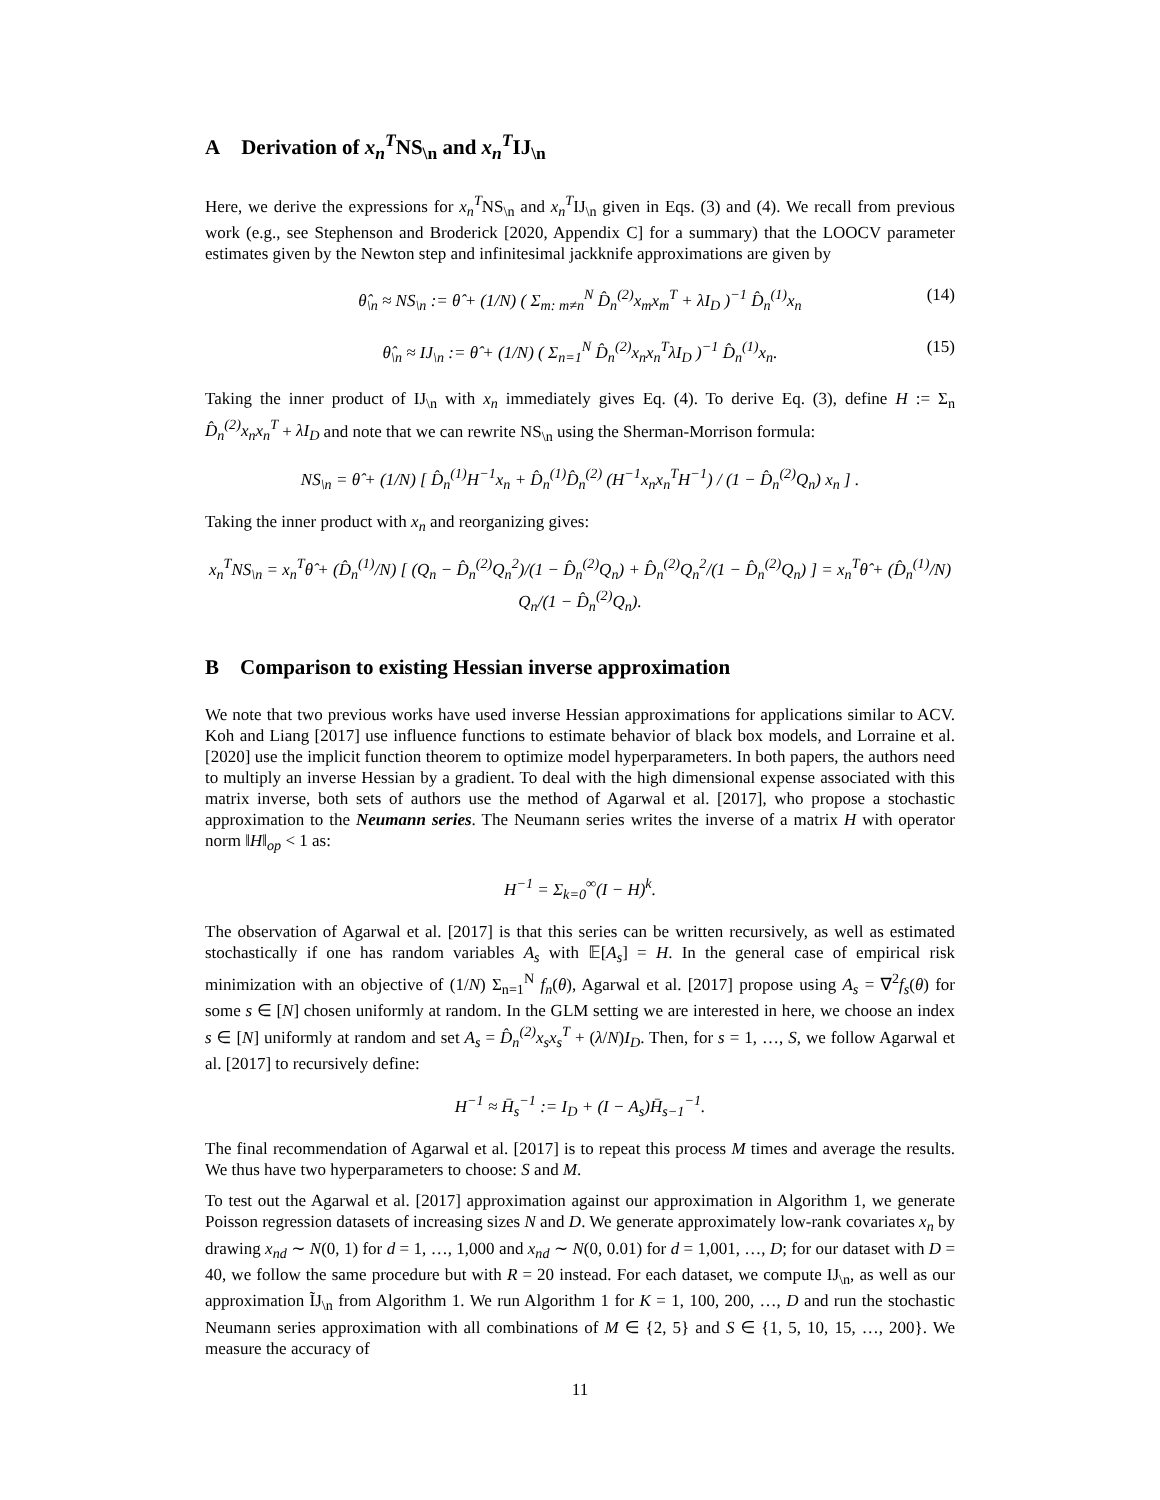A Derivation of x<sub>n</sub><sup>T</sup>NS<sub>\n</sub> and x<sub>n</sub><sup>T</sup>IJ<sub>\n</sub>
Here, we derive the expressions for x<sub>n</sub><sup>T</sup>NS<sub>\n</sub> and x<sub>n</sub><sup>T</sup>IJ<sub>\n</sub> given in Eqs. (3) and (4). We recall from previous work (e.g., see Stephenson and Broderick [2020, Appendix C] for a summary) that the LOOCV parameter estimates given by the Newton step and infinitesimal jackknife approximations are given by
θ̂<sub>\n</sub> ≈ NS<sub>\n</sub> := θ̂ + (1/N) ( Σ<sub>m: m≠n</sub><sup>N</sup> D̂<sub>n</sub><sup>(2)</sup>x<sub>m</sub>x<sub>m</sub><sup>T</sup> + λI<sub>D</sub> )<sup>−1</sup> D̂<sub>n</sub><sup>(1)</sup>x<sub>n</sub> (14)
θ̂<sub>\n</sub> ≈ IJ<sub>\n</sub> := θ̂ + (1/N) ( Σ<sub>n=1</sub><sup>N</sup> D̂<sub>n</sub><sup>(2)</sup>x<sub>n</sub>x<sub>n</sub><sup>T</sup>λI<sub>D</sub> )<sup>−1</sup> D̂<sub>n</sub><sup>(1)</sup>x<sub>n</sub>. (15)
Taking the inner product of IJ<sub>\n</sub> with x<sub>n</sub> immediately gives Eq. (4). To derive Eq. (3), define H := Σ<sub>n</sub> D̂<sub>n</sub><sup>(2)</sup>x<sub>n</sub>x<sub>n</sub><sup>T</sup> + λI<sub>D</sub> and note that we can rewrite NS<sub>\n</sub> using the Sherman-Morrison formula:
NS<sub>\n</sub> = θ̂ + (1/N) [ D̂<sub>n</sub><sup>(1)</sup>H<sup>−1</sup>x<sub>n</sub> + D̂<sub>n</sub><sup>(1)</sup>D̂<sub>n</sub><sup>(2)</sup> (H<sup>−1</sup>x<sub>n</sub>x<sub>n</sub><sup>T</sup>H<sup>−1</sup>) / (1 − D̂<sub>n</sub><sup>(2)</sup>Q<sub>n</sub>) x<sub>n</sub> ] .
Taking the inner product with x<sub>n</sub> and reorganizing gives:
x<sub>n</sub><sup>T</sup>NS<sub>\n</sub> = x<sub>n</sub><sup>T</sup>θ̂ + (D̂<sub>n</sub><sup>(1)</sup>/N) [ (Q<sub>n</sub> − D̂<sub>n</sub><sup>(2)</sup>Q<sub>n</sub><sup>2</sup>)/(1 − D̂<sub>n</sub><sup>(2)</sup>Q<sub>n</sub>) + D̂<sub>n</sub><sup>(2)</sup>Q<sub>n</sub><sup>2</sup>/(1 − D̂<sub>n</sub><sup>(2)</sup>Q<sub>n</sub>) ] = x<sub>n</sub><sup>T</sup>θ̂ + (D̂<sub>n</sub><sup>(1)</sup>/N) Q<sub>n</sub>/(1 − D̂<sub>n</sub><sup>(2)</sup>Q<sub>n</sub>).
B Comparison to existing Hessian inverse approximation
We note that two previous works have used inverse Hessian approximations for applications similar to ACV. Koh and Liang [2017] use influence functions to estimate behavior of black box models, and Lorraine et al. [2020] use the implicit function theorem to optimize model hyperparameters. In both papers, the authors need to multiply an inverse Hessian by a gradient. To deal with the high dimensional expense associated with this matrix inverse, both sets of authors use the method of Agarwal et al. [2017], who propose a stochastic approximation to the Neumann series. The Neumann series writes the inverse of a matrix H with operator norm ‖H‖<sub>op</sub> < 1 as:
H<sup>−1</sup> = Σ<sub>k=0</sub><sup>∞</sup>(I − H)<sup>k</sup>.
The observation of Agarwal et al. [2017] is that this series can be written recursively, as well as estimated stochastically if one has random variables A<sub>s</sub> with 𝔼[A<sub>s</sub>] = H. In the general case of empirical risk minimization with an objective of (1/N) Σ<sub>n=1</sub><sup>N</sup> f<sub>n</sub>(θ), Agarwal et al. [2017] propose using A<sub>s</sub> = ∇<sup>2</sup>f<sub>s</sub>(θ) for some s ∈ [N] chosen uniformly at random. In the GLM setting we are interested in here, we choose an index s ∈ [N] uniformly at random and set A<sub>s</sub> = D̂<sub>n</sub><sup>(2)</sup>x<sub>s</sub>x<sub>s</sub><sup>T</sup> + (λ/N)I<sub>D</sub>. Then, for s = 1, …, S, we follow Agarwal et al. [2017] to recursively define:
H<sup>−1</sup> ≈ H̄<sub>s</sub><sup>−1</sup> := I<sub>D</sub> + (I − A<sub>s</sub>)H̄<sub>s−1</sub><sup>−1</sup>.
The final recommendation of Agarwal et al. [2017] is to repeat this process M times and average the results. We thus have two hyperparameters to choose: S and M.
To test out the Agarwal et al. [2017] approximation against our approximation in Algorithm 1, we generate Poisson regression datasets of increasing sizes N and D. We generate approximately low-rank covariates x<sub>n</sub> by drawing x<sub>nd</sub> ∼ N(0, 1) for d = 1, …, 1,000 and x<sub>nd</sub> ∼ N(0, 0.01) for d = 1,001, …, D; for our dataset with D = 40, we follow the same procedure but with R = 20 instead. For each dataset, we compute IJ<sub>\n</sub>, as well as our approximation ĨJ<sub>\n</sub> from Algorithm 1. We run Algorithm 1 for K = 1, 100, 200, …, D and run the stochastic Neumann series approximation with all combinations of M ∈ {2, 5} and S ∈ {1, 5, 10, 15, …, 200}. We measure the accuracy of
11